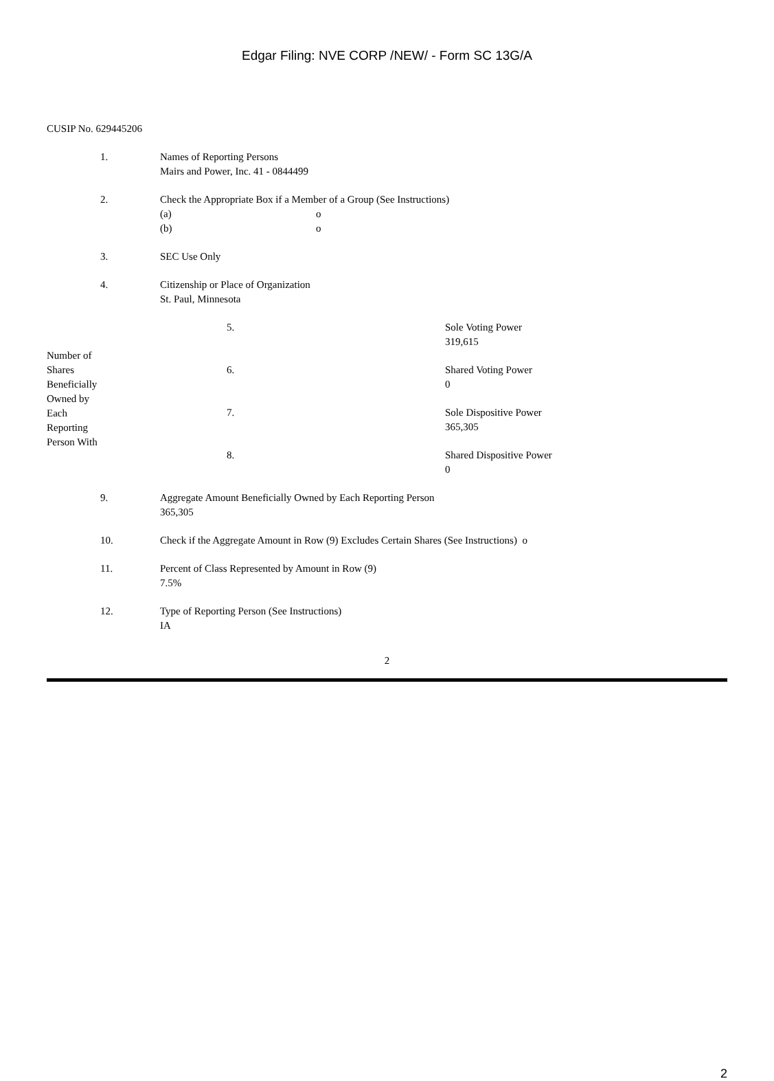Edgar Filing: NVE CORP /NEW/ - Form SC 13G/A
CUSIP No. 629445206
| 1. | Names of Reporting Persons Mairs and Power, Inc. 41 - 0844499 |
| 2. | Check the Appropriate Box if a Member of a Group (See Instructions) | |
| | (a) | o |
| | (b) | o |
| 3. | SEC Use Only |
| 4. | Citizenship or Place of Organization St. Paul, Minnesota |
| Number of Shares Beneficially Owned by Each Reporting Person With | 5. | Sole Voting Power 319,615 |
| | 6. | Shared Voting Power 0 |
| | 7. | Sole Dispositive Power 365,305 |
| | 8. | Shared Dispositive Power 0 |
| 9. | Aggregate Amount Beneficially Owned by Each Reporting Person 365,305 |
| 10. | Check if the Aggregate Amount in Row (9) Excludes Certain Shares (See Instructions) o |
| 11. | Percent of Class Represented by Amount in Row (9) 7.5% |
| 12. | Type of Reporting Person (See Instructions) IA |
2
2